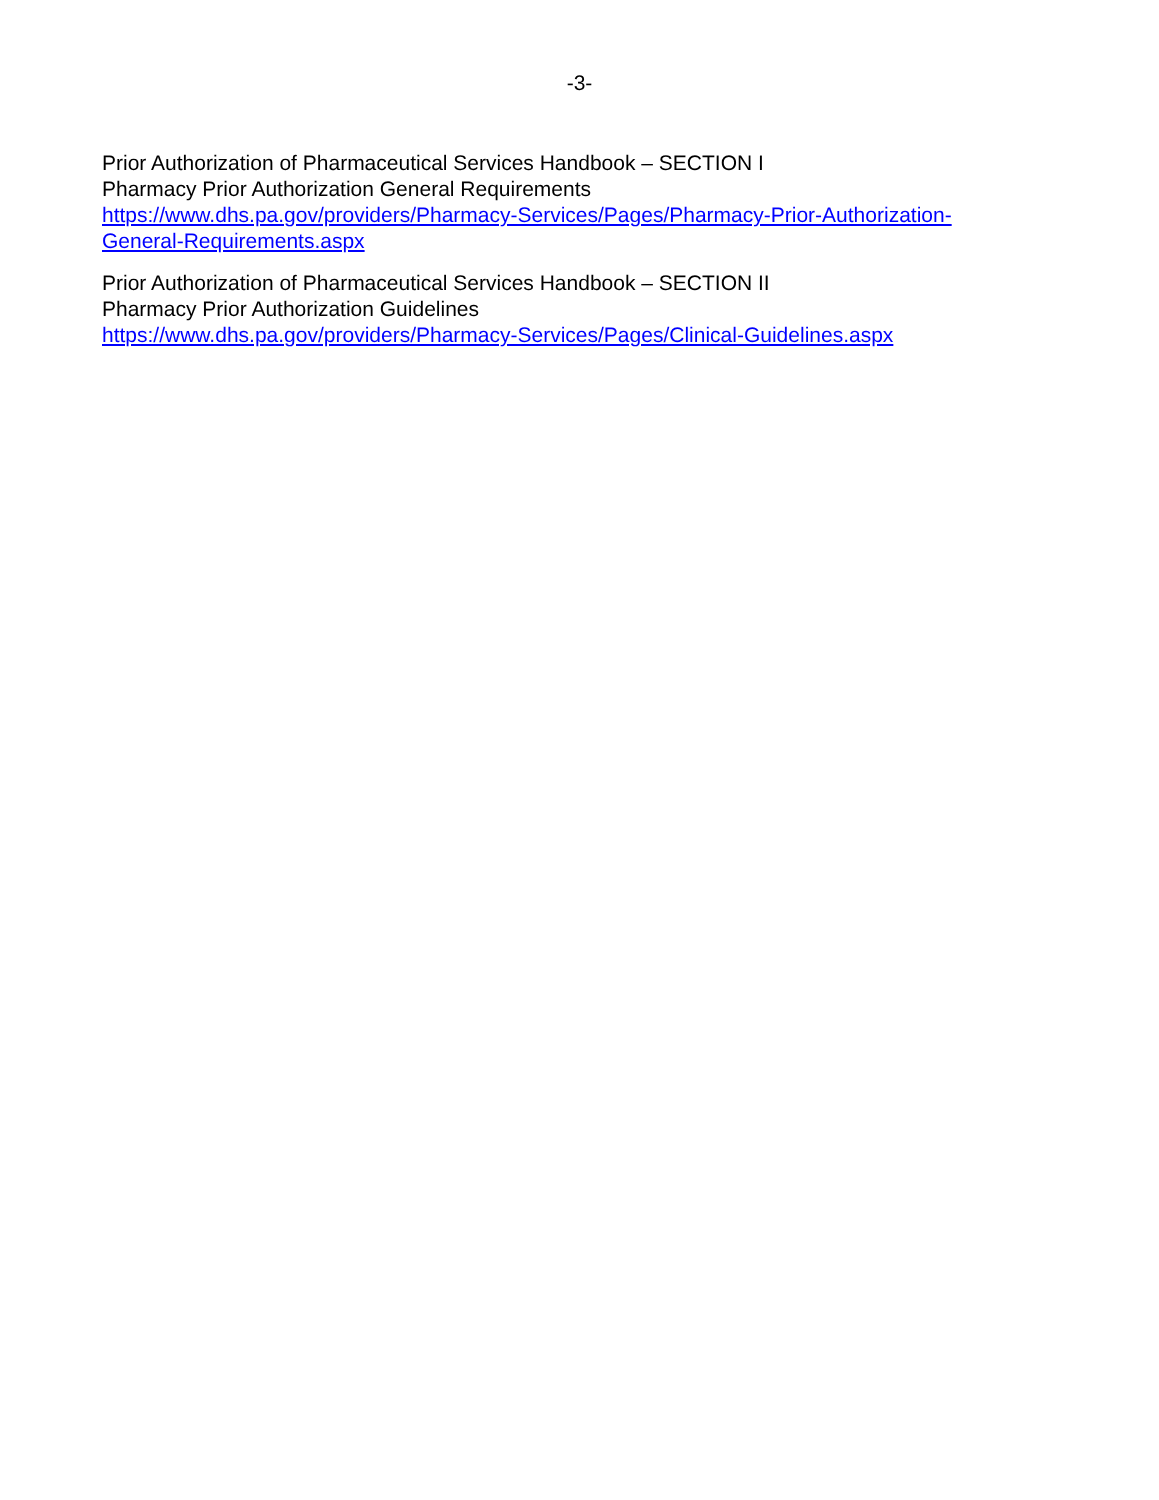-3-
Prior Authorization of Pharmaceutical Services Handbook – SECTION I
Pharmacy Prior Authorization General Requirements
https://www.dhs.pa.gov/providers/Pharmacy-Services/Pages/Pharmacy-Prior-Authorization-
General-Requirements.aspx
Prior Authorization of Pharmaceutical Services Handbook – SECTION II
Pharmacy Prior Authorization Guidelines
https://www.dhs.pa.gov/providers/Pharmacy-Services/Pages/Clinical-Guidelines.aspx